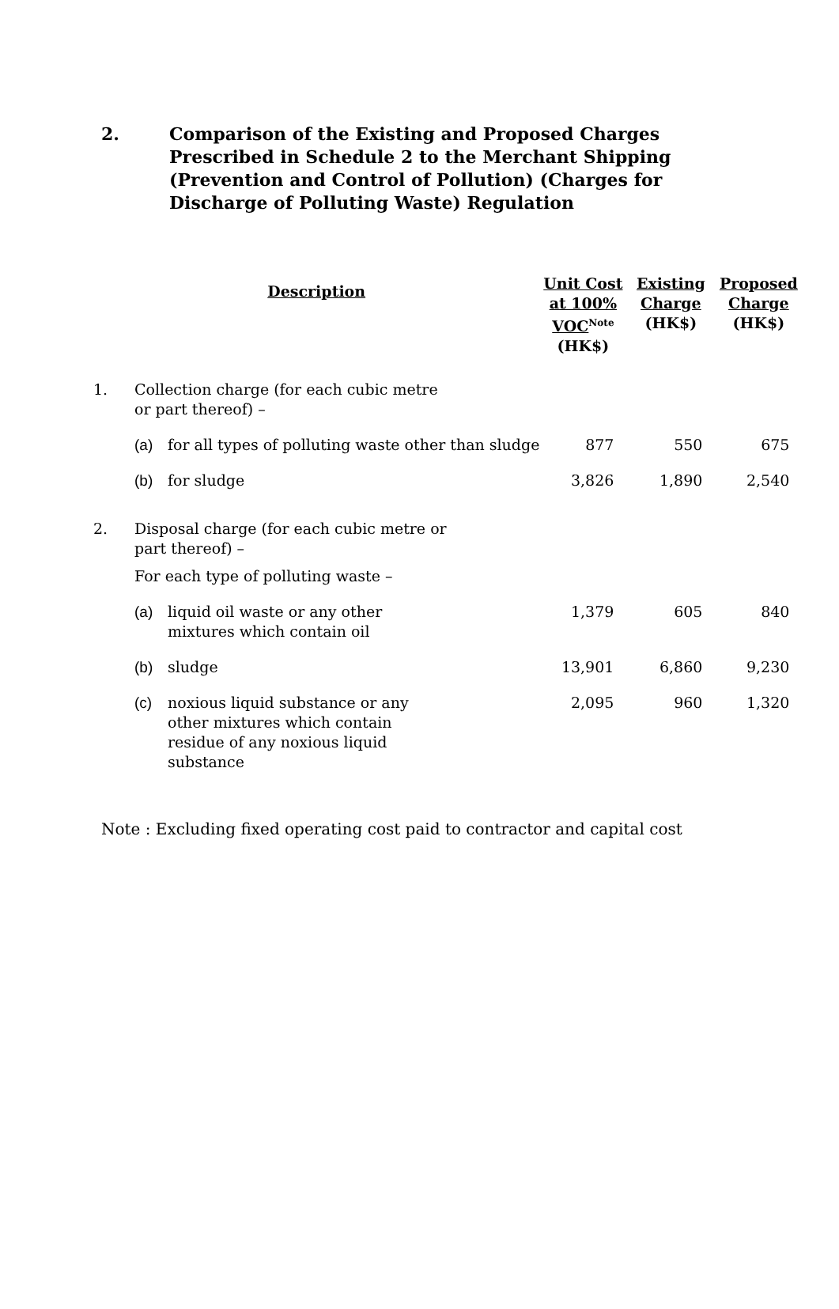2. Comparison of the Existing and Proposed Charges Prescribed in Schedule 2 to the Merchant Shipping (Prevention and Control of Pollution) (Charges for Discharge of Polluting Waste) Regulation
| Description | | | Unit Cost at 100% VOC<sup>Note</sup> (HK$) | Existing Charge (HK$) | Proposed Charge (HK$) |
| --- | --- | --- | --- | --- | --- |
| 1. | Collection charge (for each cubic metre or part thereof) – | | | | |
| | (a) | for all types of polluting waste other than sludge | 877 | 550 | 675 |
| | (b) | for sludge | 3,826 | 1,890 | 2,540 |
| 2. | Disposal charge (for each cubic metre or part thereof) – | | | | |
| | For each type of polluting waste – | | | | |
| | (a) | liquid oil waste or any other mixtures which contain oil | 1,379 | 605 | 840 |
| | (b) | sludge | 13,901 | 6,860 | 9,230 |
| | (c) | noxious liquid substance or any other mixtures which contain residue of any noxious liquid substance | 2,095 | 960 | 1,320 |
Note : Excluding fixed operating cost paid to contractor and capital cost